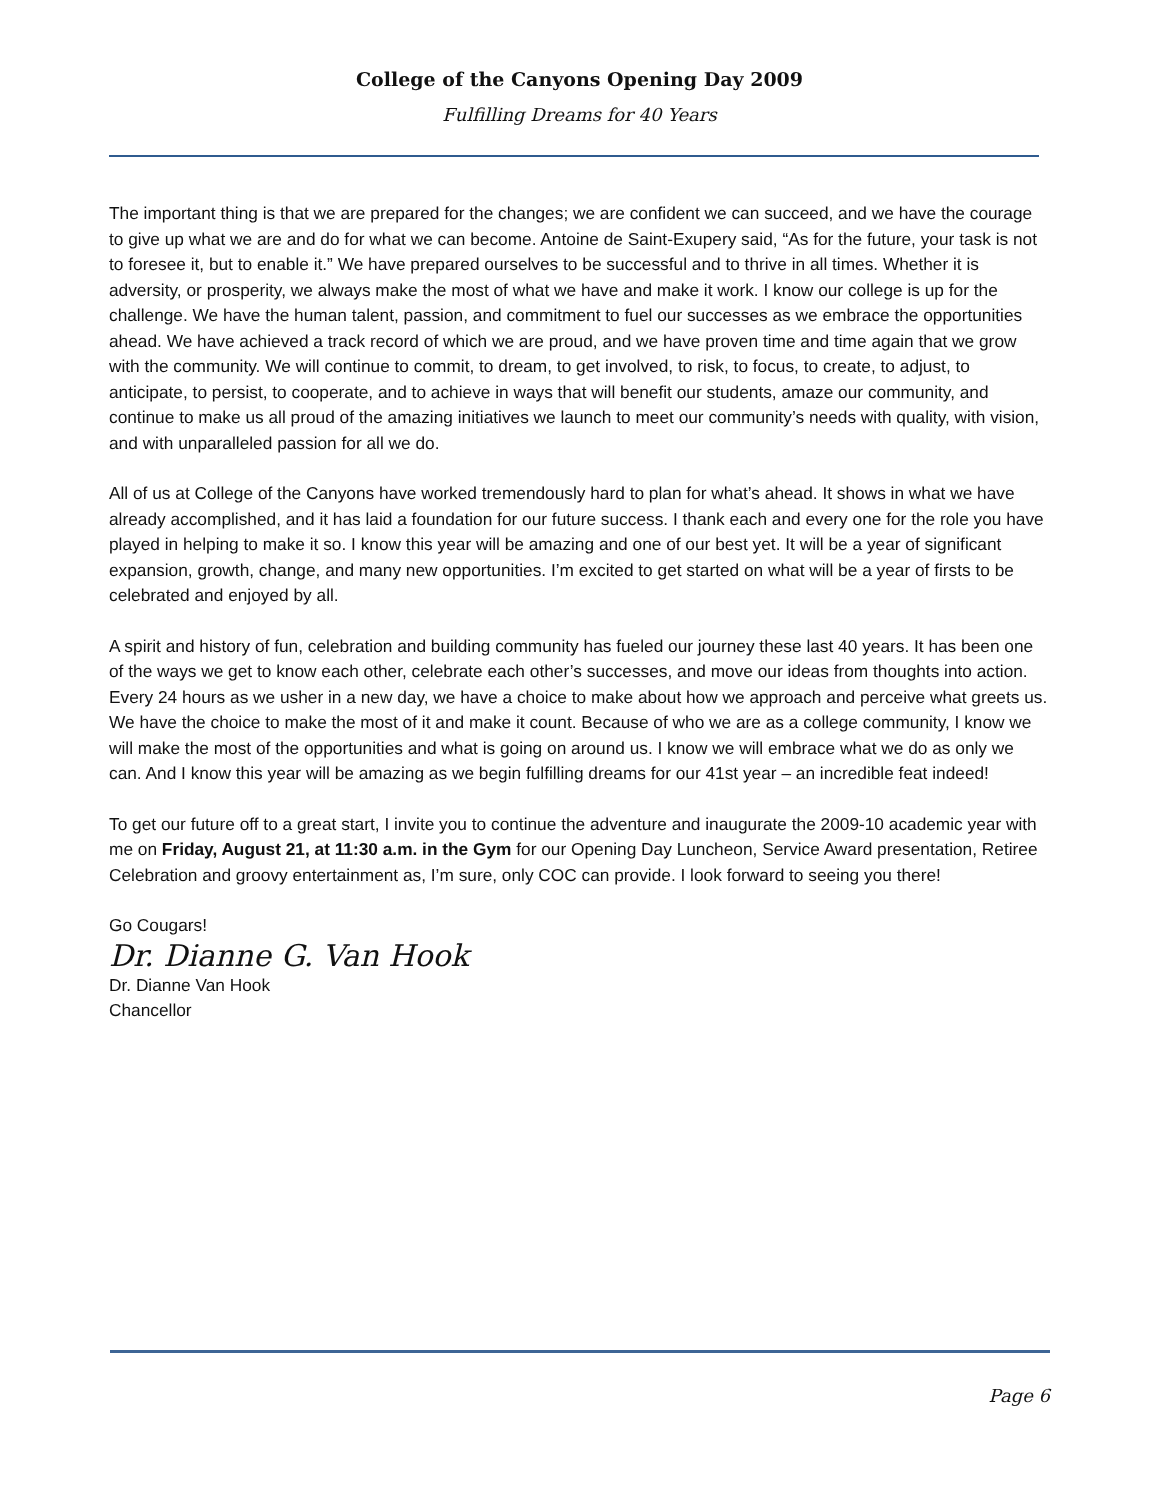College of the Canyons Opening Day 2009
Fulfilling Dreams for 40 Years
The important thing is that we are prepared for the changes; we are confident we can succeed, and we have the courage to give up what we are and do for what we can become. Antoine de Saint-Exupery said, “As for the future, your task is not to foresee it, but to enable it.” We have prepared ourselves to be successful and to thrive in all times. Whether it is adversity, or prosperity, we always make the most of what we have and make it work. I know our college is up for the challenge. We have the human talent, passion, and commitment to fuel our successes as we embrace the opportunities ahead. We have achieved a track record of which we are proud, and we have proven time and time again that we grow with the community. We will continue to commit, to dream, to get involved, to risk, to focus, to create, to adjust, to anticipate, to persist, to cooperate, and to achieve in ways that will benefit our students, amaze our community, and continue to make us all proud of the amazing initiatives we launch to meet our community’s needs with quality, with vision, and with unparalleled passion for all we do.
All of us at College of the Canyons have worked tremendously hard to plan for what’s ahead. It shows in what we have already accomplished, and it has laid a foundation for our future success. I thank each and every one for the role you have played in helping to make it so. I know this year will be amazing and one of our best yet. It will be a year of significant expansion, growth, change, and many new opportunities. I’m excited to get started on what will be a year of firsts to be celebrated and enjoyed by all.
A spirit and history of fun, celebration and building community has fueled our journey these last 40 years. It has been one of the ways we get to know each other, celebrate each other’s successes, and move our ideas from thoughts into action. Every 24 hours as we usher in a new day, we have a choice to make about how we approach and perceive what greets us. We have the choice to make the most of it and make it count. Because of who we are as a college community, I know we will make the most of the opportunities and what is going on around us. I know we will embrace what we do as only we can. And I know this year will be amazing as we begin fulfilling dreams for our 41st year – an incredible feat indeed!
To get our future off to a great start, I invite you to continue the adventure and inaugurate the 2009-10 academic year with me on Friday, August 21, at 11:30 a.m. in the Gym for our Opening Day Luncheon, Service Award presentation, Retiree Celebration and groovy entertainment as, I’m sure, only COC can provide. I look forward to seeing you there!
Go Cougars!
Dr. Dianne G. Van Hook
Dr. Dianne Van Hook
Chancellor
Page 6